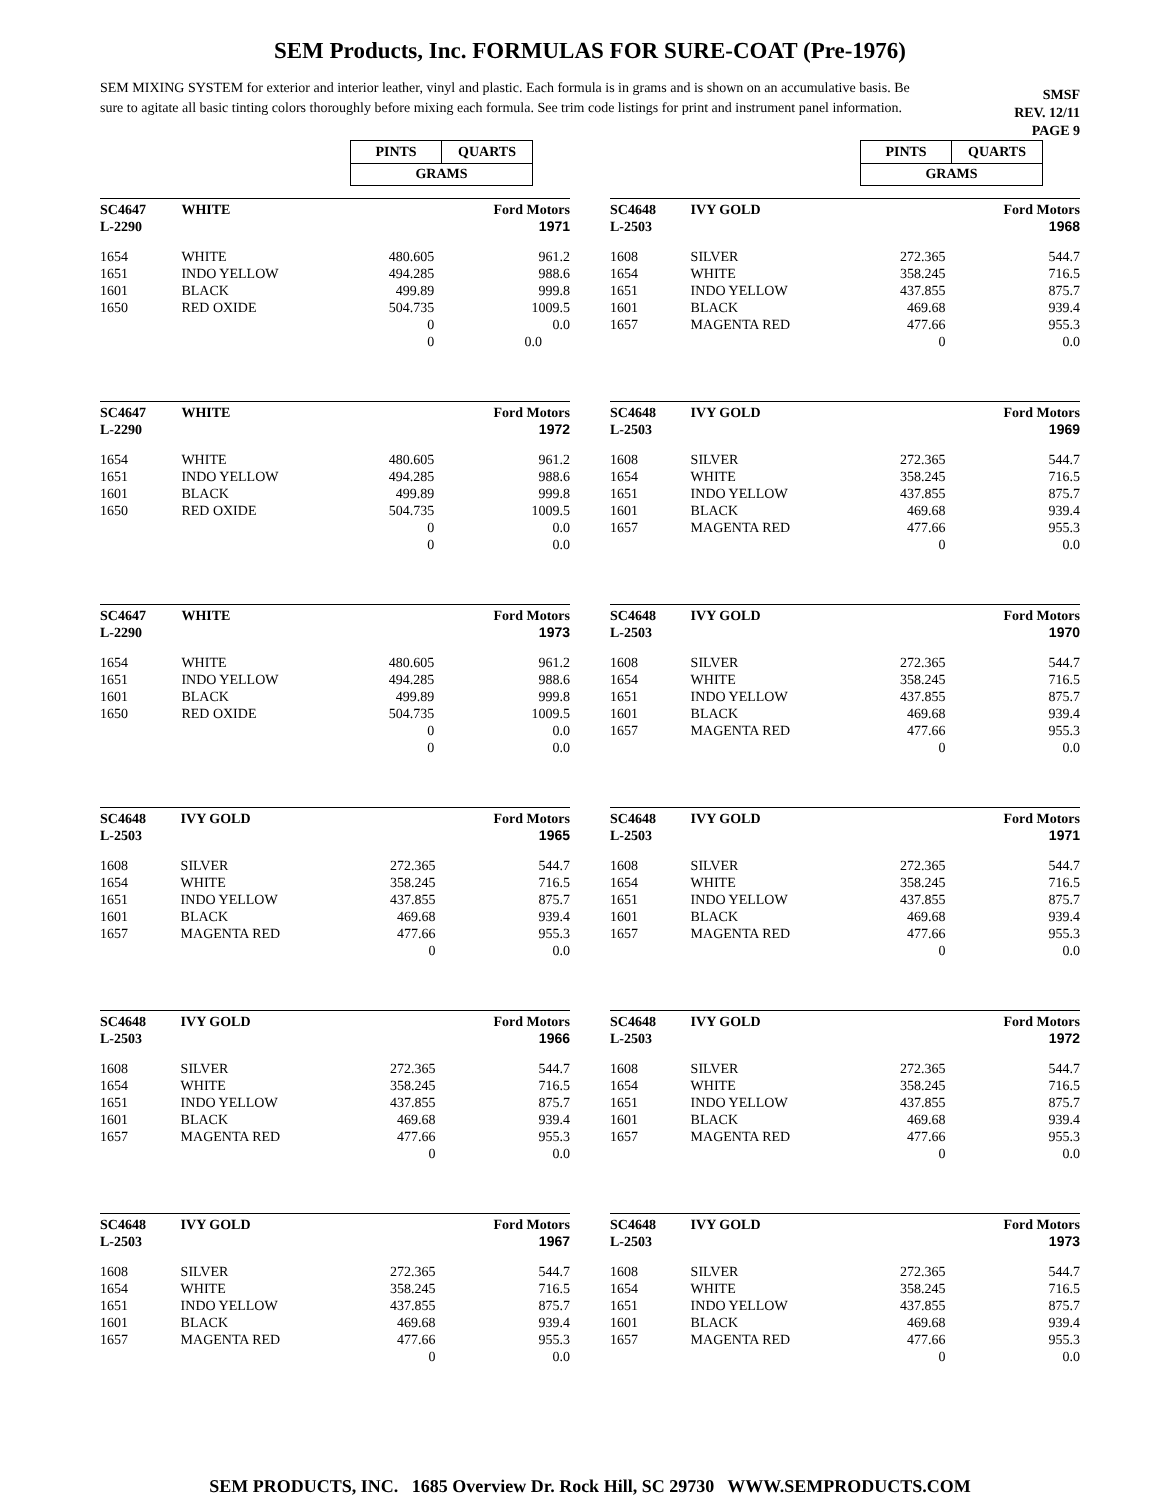SEM Products, Inc. FORMULAS FOR SURE-COAT (Pre-1976)
SEM MIXING SYSTEM for exterior and interior leather, vinyl and plastic. Each formula is in grams and is shown on an accumulative basis. Be sure to agitate all basic tinting colors thoroughly before mixing each formula. See trim code listings for print and instrument panel information.
SMSF
REV. 12/11
PAGE 9
| PINTS | QUARTS |
| GRAMS | |
| SC4647 L-2290 | WHITE | | Ford Motors 1971 |
| 1654 1651 1601 1650 | WHITE INDO YELLOW BLACK RED OXIDE | 480.605 494.285 499.89 504.735 0 0 | 961.2 988.6 999.8 1009.5 0.0 0.0 |
| SC4647 L-2290 | WHITE | | Ford Motors 1972 |
| 1654 1651 1601 1650 | WHITE INDO YELLOW BLACK RED OXIDE | 480.605 494.285 499.89 504.735 0 0 | 961.2 988.6 999.8 1009.5 0.0 0.0 |
| SC4647 L-2290 | WHITE | | Ford Motors 1973 |
| 1654 1651 1601 1650 | WHITE INDO YELLOW BLACK RED OXIDE | 480.605 494.285 499.89 504.735 0 0 | 961.2 988.6 999.8 1009.5 0.0 0.0 |
| SC4648 L-2503 | IVY GOLD | | Ford Motors 1965 |
| 1608 1654 1651 1601 1657 | SILVER WHITE INDO YELLOW BLACK MAGENTA RED | 272.365 358.245 437.855 469.68 477.66 0 | 544.7 716.5 875.7 939.4 955.3 0.0 |
| SC4648 L-2503 | IVY GOLD | | Ford Motors 1966 |
| 1608 1654 1651 1601 1657 | SILVER WHITE INDO YELLOW BLACK MAGENTA RED | 272.365 358.245 437.855 469.68 477.66 0 | 544.7 716.5 875.7 939.4 955.3 0.0 |
| SC4648 L-2503 | IVY GOLD | | Ford Motors 1967 |
| 1608 1654 1651 1601 1657 | SILVER WHITE INDO YELLOW BLACK MAGENTA RED | 272.365 358.245 437.855 469.68 477.66 0 | 544.7 716.5 875.7 939.4 955.3 0.0 |
| PINTS | QUARTS |
| GRAMS | |
| SC4648 L-2503 | IVY GOLD | | Ford Motors 1968 |
| 1608 1654 1651 1601 1657 | SILVER WHITE INDO YELLOW BLACK MAGENTA RED | 272.365 358.245 437.855 469.68 477.66 0 | 544.7 716.5 875.7 939.4 955.3 0.0 |
| SC4648 L-2503 | IVY GOLD | | Ford Motors 1969 |
| 1608 1654 1651 1601 1657 | SILVER WHITE INDO YELLOW BLACK MAGENTA RED | 272.365 358.245 437.855 469.68 477.66 0 | 544.7 716.5 875.7 939.4 955.3 0.0 |
| SC4648 L-2503 | IVY GOLD | | Ford Motors 1970 |
| 1608 1654 1651 1601 1657 | SILVER WHITE INDO YELLOW BLACK MAGENTA RED | 272.365 358.245 437.855 469.68 477.66 0 | 544.7 716.5 875.7 939.4 955.3 0.0 |
| SC4648 L-2503 | IVY GOLD | | Ford Motors 1971 |
| 1608 1654 1651 1601 1657 | SILVER WHITE INDO YELLOW BLACK MAGENTA RED | 272.365 358.245 437.855 469.68 477.66 0 | 544.7 716.5 875.7 939.4 955.3 0.0 |
| SC4648 L-2503 | IVY GOLD | | Ford Motors 1972 |
| 1608 1654 1651 1601 1657 | SILVER WHITE INDO YELLOW BLACK MAGENTA RED | 272.365 358.245 437.855 469.68 477.66 0 | 544.7 716.5 875.7 939.4 955.3 0.0 |
| SC4648 L-2503 | IVY GOLD | | Ford Motors 1973 |
| 1608 1654 1651 1601 1657 | SILVER WHITE INDO YELLOW BLACK MAGENTA RED | 272.365 358.245 437.855 469.68 477.66 0 | 544.7 716.5 875.7 939.4 955.3 0.0 |
SEM PRODUCTS, INC. 1685 Overview Dr. Rock Hill, SC 29730 WWW.SEMPRODUCTS.COM